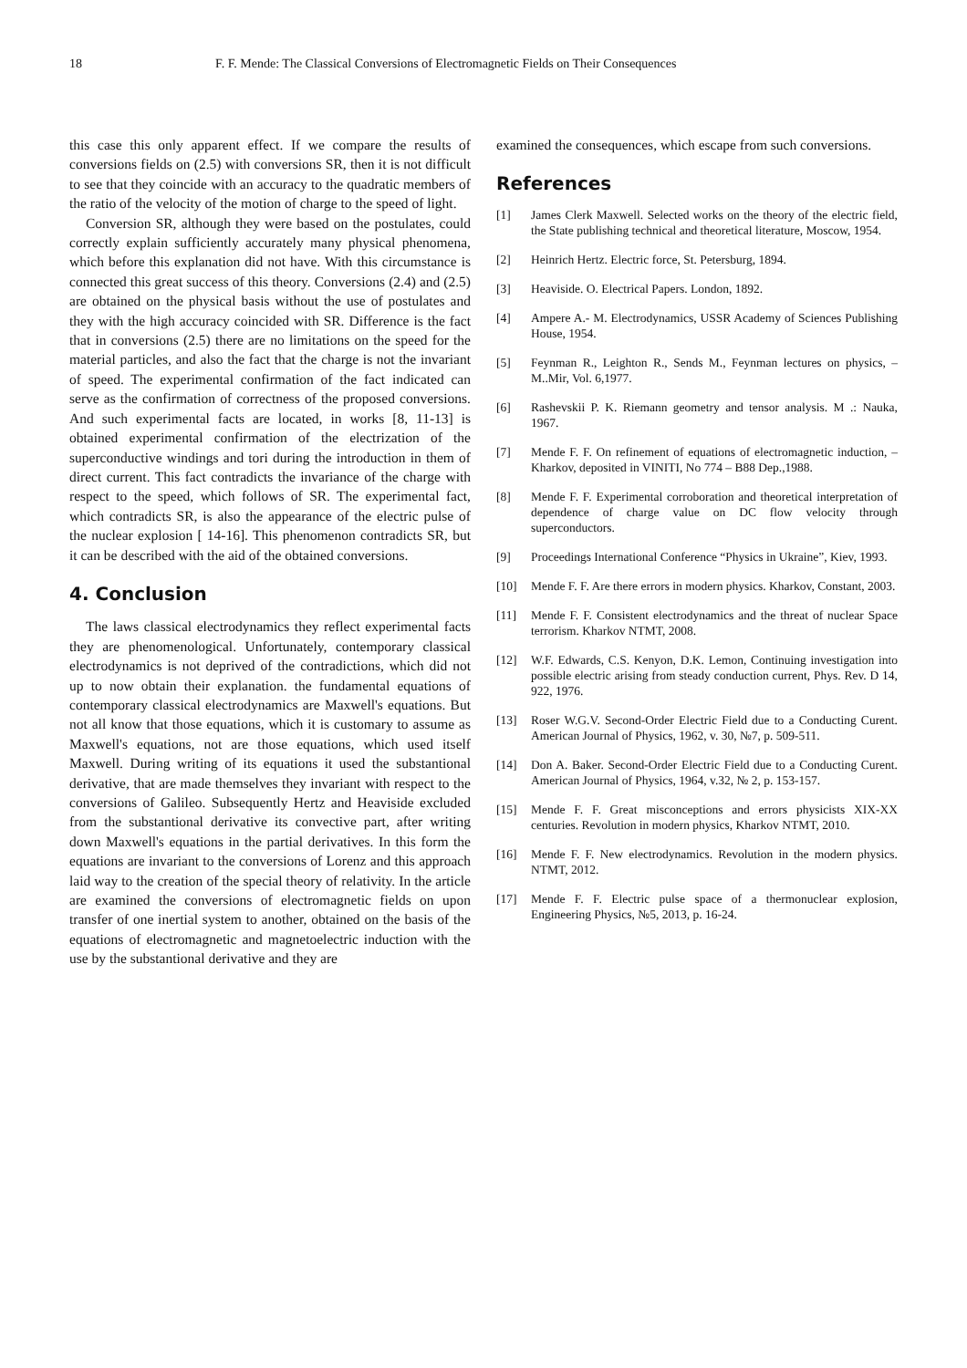18 F. F. Mende: The Classical Conversions of Electromagnetic Fields on Their Consequences
this case this only apparent effect. If we compare the results of conversions fields on (2.5) with conversions SR, then it is not difficult to see that they coincide with an accuracy to the quadratic members of the ratio of the velocity of the motion of charge to the speed of light.
Conversion SR, although they were based on the postulates, could correctly explain sufficiently accurately many physical phenomena, which before this explanation did not have. With this circumstance is connected this great success of this theory. Conversions (2.4) and (2.5) are obtained on the physical basis without the use of postulates and they with the high accuracy coincided with SR. Difference is the fact that in conversions (2.5) there are no limitations on the speed for the material particles, and also the fact that the charge is not the invariant of speed. The experimental confirmation of the fact indicated can serve as the confirmation of correctness of the proposed conversions. And such experimental facts are located, in works [8, 11-13] is obtained experimental confirmation of the electrization of the superconductive windings and tori during the introduction in them of direct current. This fact contradicts the invariance of the charge with respect to the speed, which follows of SR. The experimental fact, which contradicts SR, is also the appearance of the electric pulse of the nuclear explosion [ 14-16]. This phenomenon contradicts SR, but it can be described with the aid of the obtained conversions.
4. Conclusion
The laws classical electrodynamics they reflect experimental facts they are phenomenological. Unfortunately, contemporary classical electrodynamics is not deprived of the contradictions, which did not up to now obtain their explanation. the fundamental equations of contemporary classical electrodynamics are Maxwell's equations. But not all know that those equations, which it is customary to assume as Maxwell's equations, not are those equations, which used itself Maxwell. During writing of its equations it used the substantional derivative, that are made themselves they invariant with respect to the conversions of Galileo. Subsequently Hertz and Heaviside excluded from the substantional derivative its convective part, after writing down Maxwell's equations in the partial derivatives. In this form the equations are invariant to the conversions of Lorenz and this approach laid way to the creation of the special theory of relativity. In the article are examined the conversions of electromagnetic fields on upon transfer of one inertial system to another, obtained on the basis of the equations of electromagnetic and magnetoelectric induction with the use by the substantional derivative and they are
examined the consequences, which escape from such conversions.
References
[1] James Clerk Maxwell. Selected works on the theory of the electric field, the State publishing technical and theoretical literature, Moscow, 1954.
[2] Heinrich Hertz. Electric force, St. Petersburg, 1894.
[3] Heaviside. O. Electrical Papers. London, 1892.
[4] Ampere A.- M. Electrodynamics, USSR Academy of Sciences Publishing House, 1954.
[5] Feynman R., Leighton R., Sends M., Feynman lectures on physics, – M..Mir, Vol. 6,1977.
[6] Rashevskii P. K. Riemann geometry and tensor analysis. M .: Nauka, 1967.
[7] Mende F. F. On refinement of equations of electromagnetic induction, – Kharkov, deposited in VINITI, No 774 – B88 Dep.,1988.
[8] Mende F. F. Experimental corroboration and theoretical interpretation of dependence of charge value on DC flow velocity through superconductors.
[9] Proceedings International Conference “Physics in Ukraine”, Kiev, 1993.
[10] Mende F. F. Are there errors in modern physics. Kharkov, Constant, 2003.
[11] Mende F. F. Consistent electrodynamics and the threat of nuclear Space terrorism. Kharkov NTMT, 2008.
[12] W.F. Edwards, C.S. Kenyon, D.K. Lemon, Continuing investigation into possible electric arising from steady conduction current, Phys. Rev. D 14, 922, 1976.
[13] Roser W.G.V. Second-Order Electric Field due to a Conducting Curent. American Journal of Physics, 1962, v. 30, №7, p. 509-511.
[14] Don A. Baker. Second-Order Electric Field due to a Conducting Curent. American Journal of Physics, 1964, v.32, № 2, p. 153-157.
[15] Mende F. F. Great misconceptions and errors physicists XIX-XX centuries. Revolution in modern physics, Kharkov NTMT, 2010.
[16] Mende F. F. New electrodynamics. Revolution in the modern physics. NTMT, 2012.
[17] Mende F. F. Electric pulse space of a thermonuclear explosion, Engineering Physics, №5, 2013, p. 16-24.